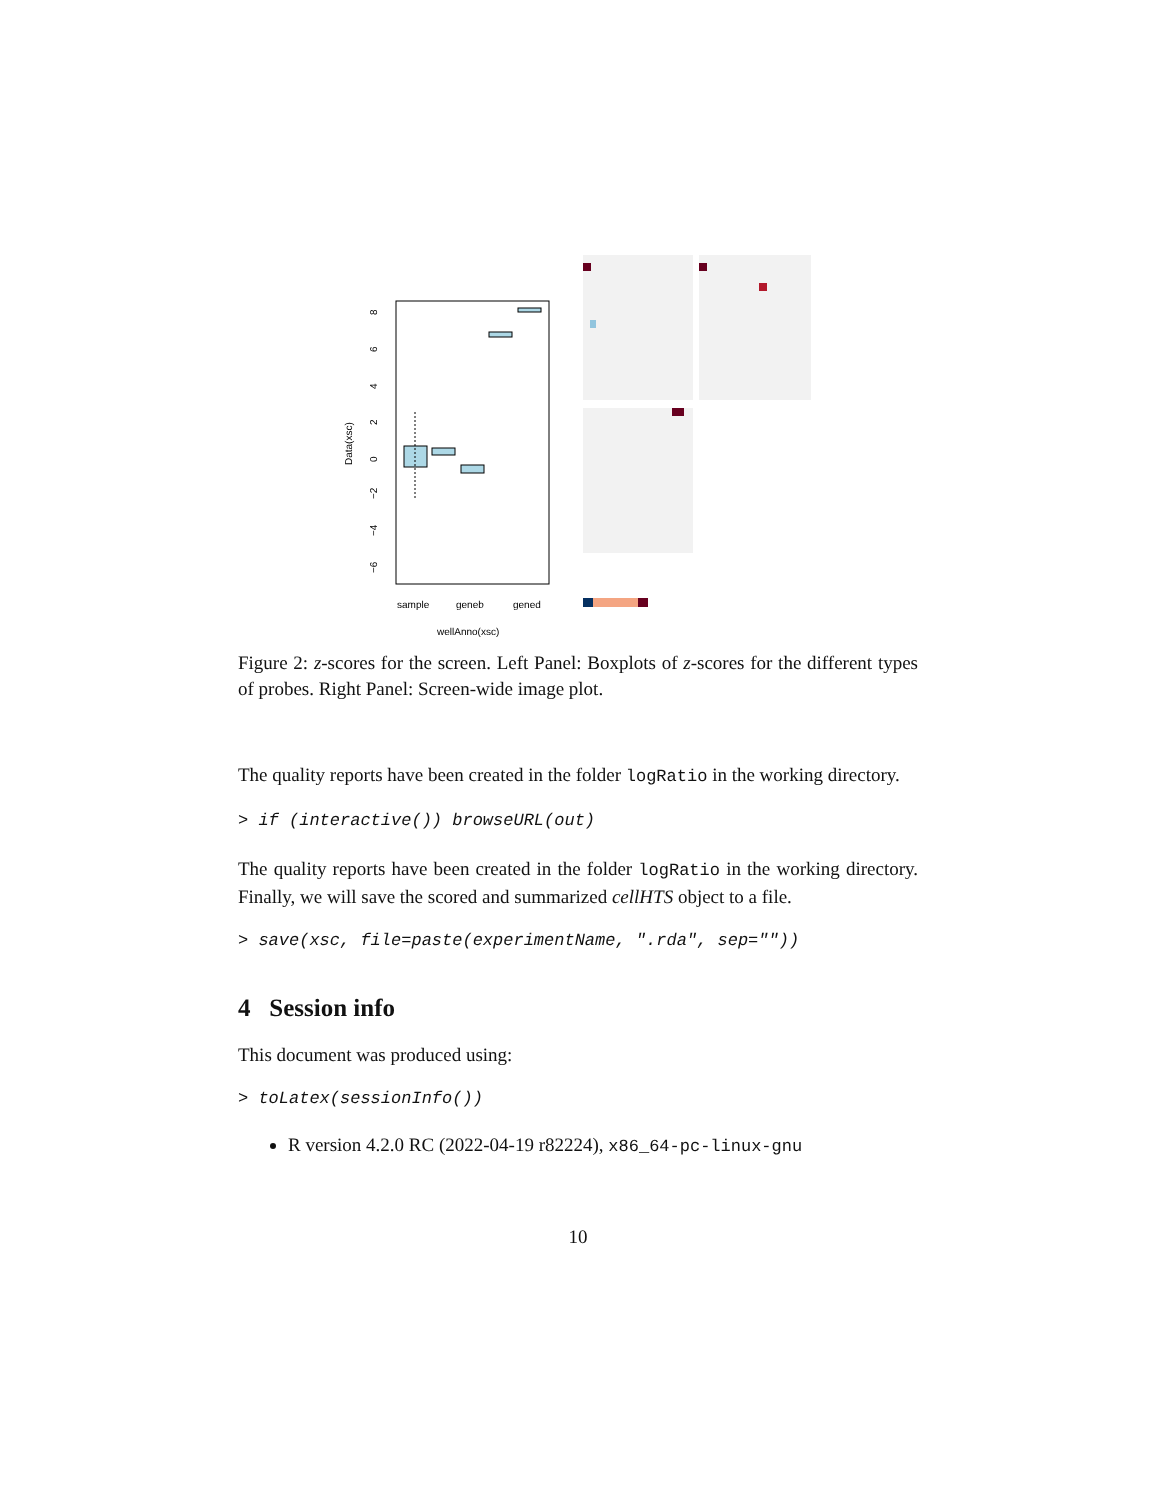Data(xsc)
8
6
4
2
0
−2
−4
−6
sample
geneb
gened
wellAnno(xsc)
Figure 2: z-scores for the screen. Left Panel: Boxplots of z-scores for the different types of probes. Right Panel: Screen-wide image plot.
The quality reports have been created in the folder logRatio in the working directory.
> if (interactive()) browseURL(out)
The quality reports have been created in the folder logRatio in the working directory. Finally, we will save the scored and summarized cellHTS object to a file.
> save(xsc, file=paste(experimentName, ".rda", sep=""))
4 Session info
This document was produced using:
> toLatex(sessionInfo())
R version 4.2.0 RC (2022-04-19 r82224), x86_64-pc-linux-gnu
10